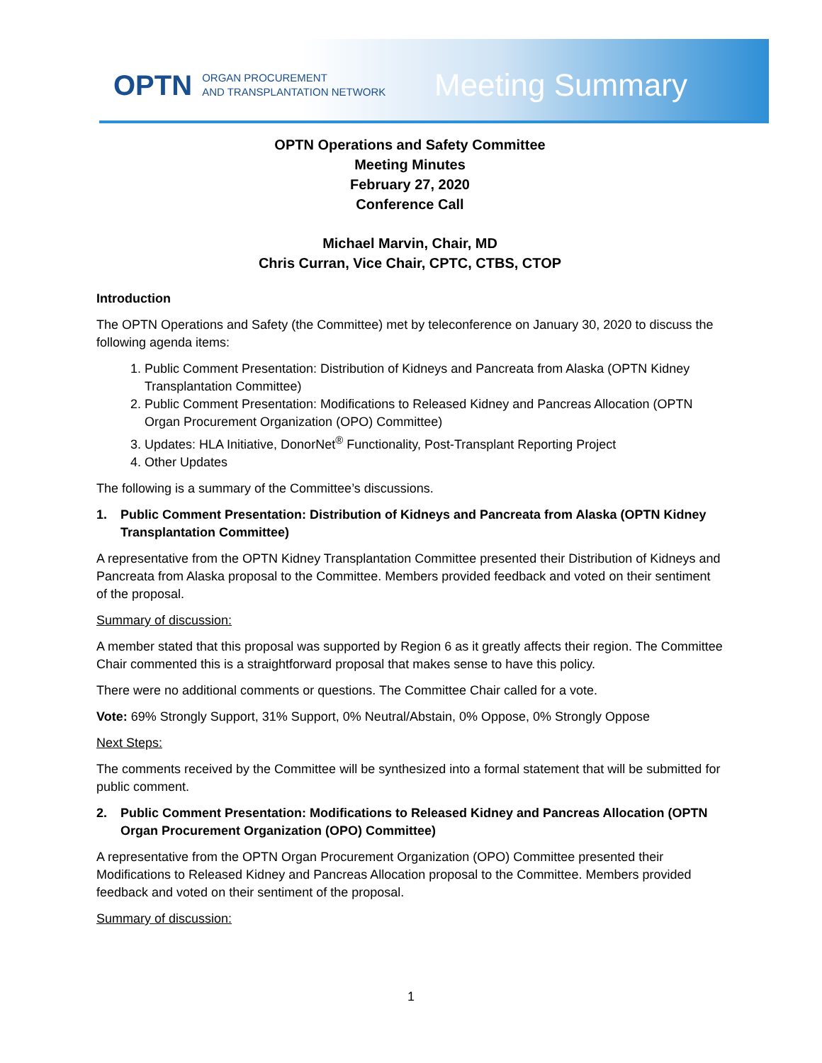OPTN ORGAN PROCUREMENT
AND TRANSPLANTATION NETWORK
Meeting Summary
OPTN Operations and Safety Committee
Meeting Minutes
February 27, 2020
Conference Call
Michael Marvin, Chair, MD
Chris Curran, Vice Chair, CPTC, CTBS, CTOP
Introduction
The OPTN Operations and Safety (the Committee) met by teleconference on January 30, 2020 to discuss the following agenda items:
1. Public Comment Presentation: Distribution of Kidneys and Pancreata from Alaska (OPTN Kidney Transplantation Committee)
2. Public Comment Presentation: Modifications to Released Kidney and Pancreas Allocation (OPTN Organ Procurement Organization (OPO) Committee)
3. Updates: HLA Initiative, DonorNet<sup>®</sup> Functionality, Post-Transplant Reporting Project
4. Other Updates
The following is a summary of the Committee’s discussions.
1. Public Comment Presentation: Distribution of Kidneys and Pancreata from Alaska (OPTN Kidney Transplantation Committee)
A representative from the OPTN Kidney Transplantation Committee presented their Distribution of Kidneys and Pancreata from Alaska proposal to the Committee. Members provided feedback and voted on their sentiment of the proposal.
Summary of discussion:
A member stated that this proposal was supported by Region 6 as it greatly affects their region. The Committee Chair commented this is a straightforward proposal that makes sense to have this policy.
There were no additional comments or questions. The Committee Chair called for a vote.
Vote: 69% Strongly Support, 31% Support, 0% Neutral/Abstain, 0% Oppose, 0% Strongly Oppose
Next Steps:
The comments received by the Committee will be synthesized into a formal statement that will be submitted for public comment.
2. Public Comment Presentation: Modifications to Released Kidney and Pancreas Allocation (OPTN Organ Procurement Organization (OPO) Committee)
A representative from the OPTN Organ Procurement Organization (OPO) Committee presented their Modifications to Released Kidney and Pancreas Allocation proposal to the Committee. Members provided feedback and voted on their sentiment of the proposal.
Summary of discussion:
1